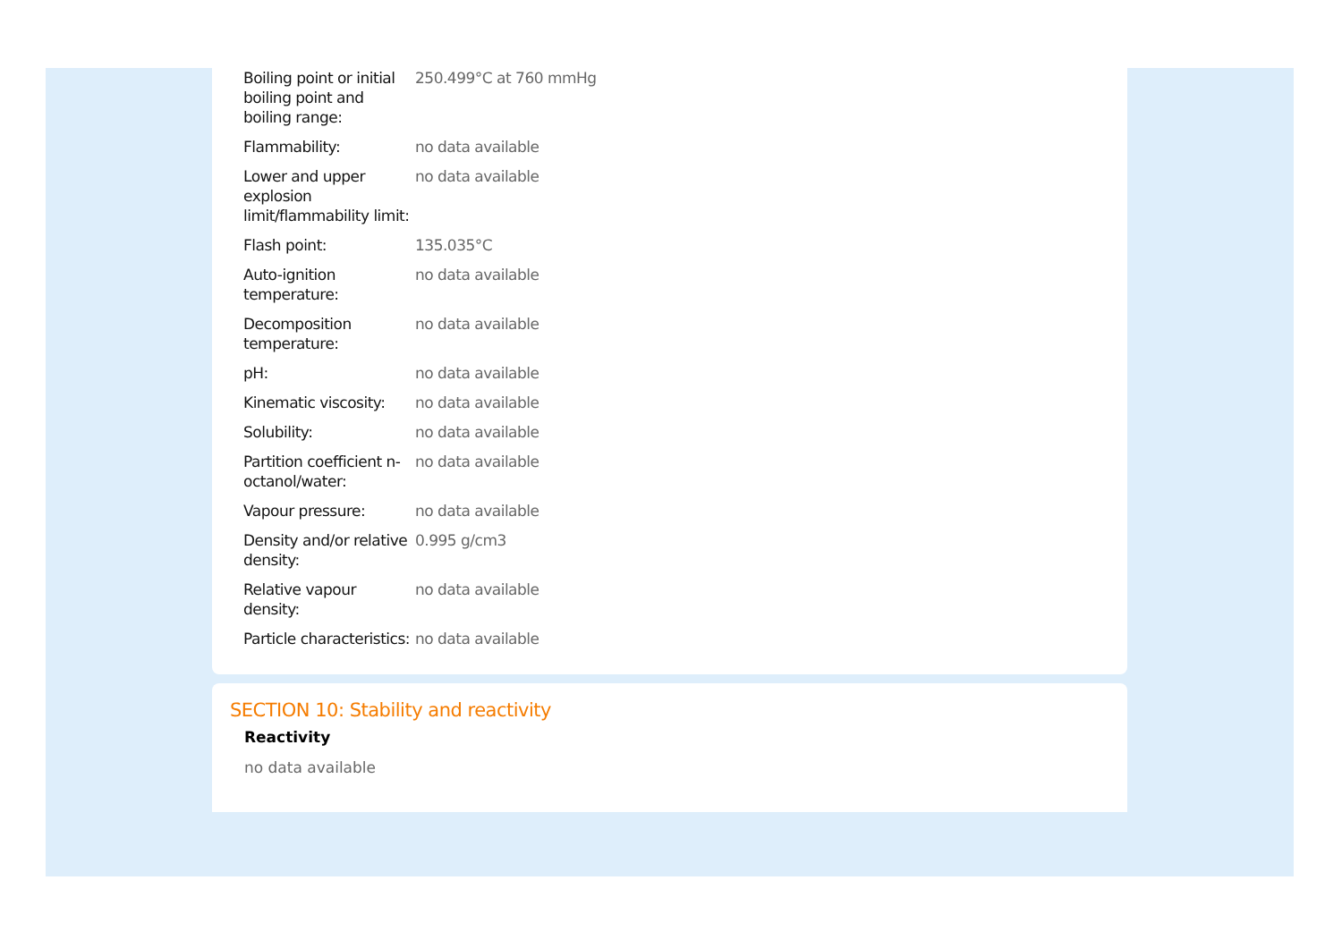| Boiling point or initial boiling point and boiling range: | 250.499°C at 760 mmHg |
| Flammability: | no data available |
| Lower and upper explosion limit/flammability limit: | no data available |
| Flash point: | 135.035°C |
| Auto-ignition temperature: | no data available |
| Decomposition temperature: | no data available |
| pH: | no data available |
| Kinematic viscosity: | no data available |
| Solubility: | no data available |
| Partition coefficient n-octanol/water: | no data available |
| Vapour pressure: | no data available |
| Density and/or relative density: | 0.995 g/cm3 |
| Relative vapour density: | no data available |
| Particle characteristics: | no data available |
SECTION 10: Stability and reactivity
Reactivity
no data available